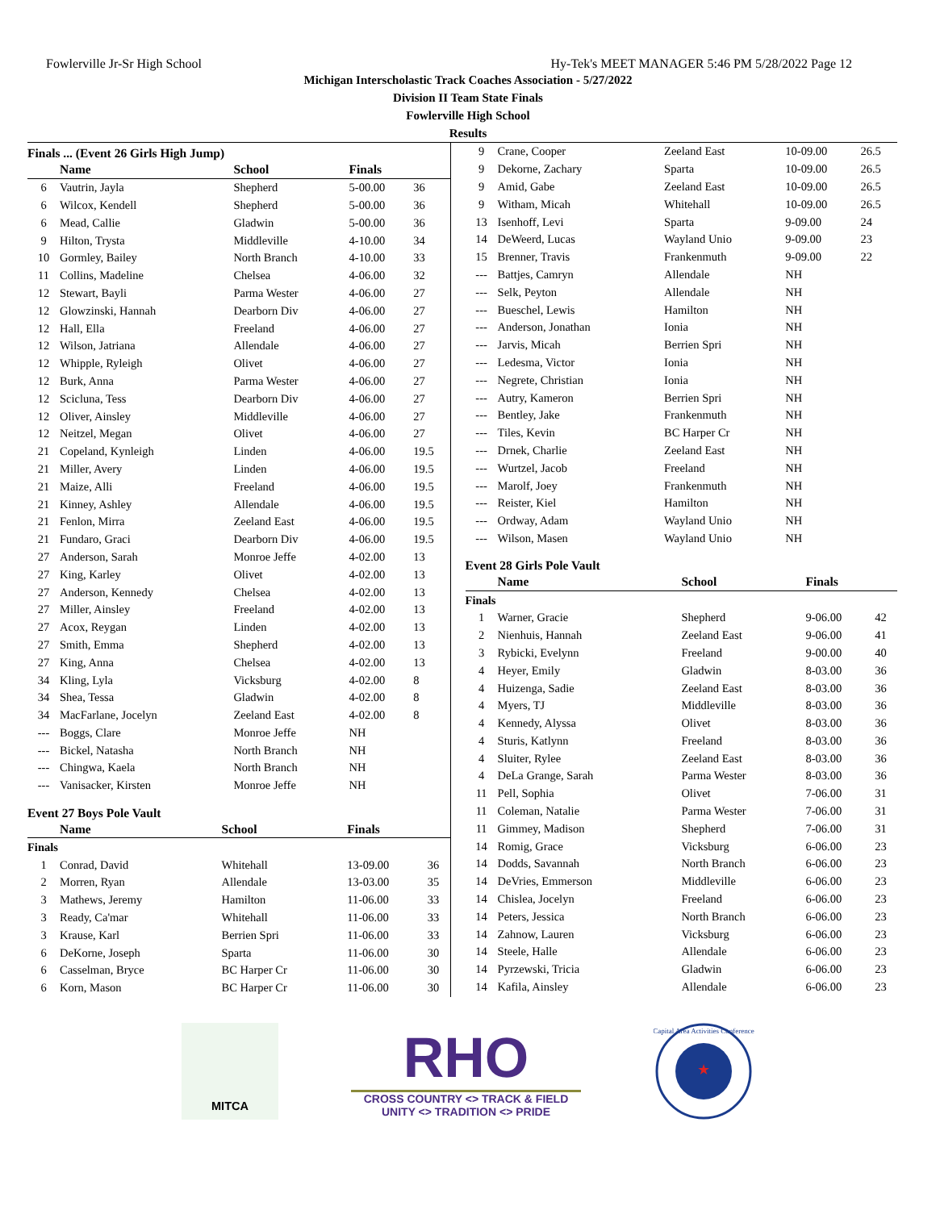Fowlerville Jr-Sr High School Hy-Tek's MEET MANAGER 5:46 PM 5/28/2022 Page 12
Michigan Interscholastic Track Coaches Association - 5/27/2022
Division II Team State Finals
Fowlerville High School
Results
Finals ... (Event 26 Girls High Jump)
| | Name | School | Finals | |
| --- | --- | --- | --- | --- |
| 6 | Vautrin, Jayla | Shepherd | 5-00.00 | 36 |
| 6 | Wilcox, Kendell | Shepherd | 5-00.00 | 36 |
| 6 | Mead, Callie | Gladwin | 5-00.00 | 36 |
| 9 | Hilton, Trysta | Middleville | 4-10.00 | 34 |
| 10 | Gormley, Bailey | North Branch | 4-10.00 | 33 |
| 11 | Collins, Madeline | Chelsea | 4-06.00 | 32 |
| 12 | Stewart, Bayli | Parma Wester | 4-06.00 | 27 |
| 12 | Glowzinski, Hannah | Dearborn Div | 4-06.00 | 27 |
| 12 | Hall, Ella | Freeland | 4-06.00 | 27 |
| 12 | Wilson, Jatriana | Allendale | 4-06.00 | 27 |
| 12 | Whipple, Ryleigh | Olivet | 4-06.00 | 27 |
| 12 | Burk, Anna | Parma Wester | 4-06.00 | 27 |
| 12 | Scicluna, Tess | Dearborn Div | 4-06.00 | 27 |
| 12 | Oliver, Ainsley | Middleville | 4-06.00 | 27 |
| 12 | Neitzel, Megan | Olivet | 4-06.00 | 27 |
| 21 | Copeland, Kynleigh | Linden | 4-06.00 | 19.5 |
| 21 | Miller, Avery | Linden | 4-06.00 | 19.5 |
| 21 | Maize, Alli | Freeland | 4-06.00 | 19.5 |
| 21 | Kinney, Ashley | Allendale | 4-06.00 | 19.5 |
| 21 | Fenlon, Mirra | Zeeland East | 4-06.00 | 19.5 |
| 21 | Fundaro, Graci | Dearborn Div | 4-06.00 | 19.5 |
| 27 | Anderson, Sarah | Monroe Jeffe | 4-02.00 | 13 |
| 27 | King, Karley | Olivet | 4-02.00 | 13 |
| 27 | Anderson, Kennedy | Chelsea | 4-02.00 | 13 |
| 27 | Miller, Ainsley | Freeland | 4-02.00 | 13 |
| 27 | Acox, Reygan | Linden | 4-02.00 | 13 |
| 27 | Smith, Emma | Shepherd | 4-02.00 | 13 |
| 27 | King, Anna | Chelsea | 4-02.00 | 13 |
| 34 | Kling, Lyla | Vicksburg | 4-02.00 | 8 |
| 34 | Shea, Tessa | Gladwin | 4-02.00 | 8 |
| 34 | MacFarlane, Jocelyn | Zeeland East | 4-02.00 | 8 |
| --- | Boggs, Clare | Monroe Jeffe | NH | |
| --- | Bickel, Natasha | North Branch | NH | |
| --- | Chingwa, Kaela | North Branch | NH | |
| --- | Vanisacker, Kirsten | Monroe Jeffe | NH | |
Event 27 Boys Pole Vault
| | Name | School | Finals | |
| --- | --- | --- | --- | --- |
| Finals | | | | |
| 1 | Conrad, David | Whitehall | 13-09.00 | 36 |
| 2 | Morren, Ryan | Allendale | 13-03.00 | 35 |
| 3 | Mathews, Jeremy | Hamilton | 11-06.00 | 33 |
| 3 | Ready, Ca'mar | Whitehall | 11-06.00 | 33 |
| 3 | Krause, Karl | Berrien Spri | 11-06.00 | 33 |
| 6 | DeKorne, Joseph | Sparta | 11-06.00 | 30 |
| 6 | Casselman, Bryce | BC Harper Cr | 11-06.00 | 30 |
| 6 | Korn, Mason | BC Harper Cr | 11-06.00 | 30 |
| 9 | Crane, Cooper | Zeeland East | 10-09.00 | 26.5 |
| 9 | Dekorne, Zachary | Sparta | 10-09.00 | 26.5 |
| 9 | Amid, Gabe | Zeeland East | 10-09.00 | 26.5 |
| 9 | Witham, Micah | Whitehall | 10-09.00 | 26.5 |
| 13 | Isenhoff, Levi | Sparta | 9-09.00 | 24 |
| 14 | DeWeerd, Lucas | Wayland Unio | 9-09.00 | 23 |
| 15 | Brenner, Travis | Frankenmuth | 9-09.00 | 22 |
| --- | Battjes, Camryn | Allendale | NH | |
| --- | Selk, Peyton | Allendale | NH | |
| --- | Bueschel, Lewis | Hamilton | NH | |
| --- | Anderson, Jonathan | Ionia | NH | |
| --- | Jarvis, Micah | Berrien Spri | NH | |
| --- | Ledesma, Victor | Ionia | NH | |
| --- | Negrete, Christian | Ionia | NH | |
| --- | Autry, Kameron | Berrien Spri | NH | |
| --- | Bentley, Jake | Frankenmuth | NH | |
| --- | Tiles, Kevin | BC Harper Cr | NH | |
| --- | Drnek, Charlie | Zeeland East | NH | |
| --- | Wurtzel, Jacob | Freeland | NH | |
| --- | Marolf, Joey | Frankenmuth | NH | |
| --- | Reister, Kiel | Hamilton | NH | |
| --- | Ordway, Adam | Wayland Unio | NH | |
| --- | Wilson, Masen | Wayland Unio | NH | |
Event 28 Girls Pole Vault
| | Name | School | Finals | |
| --- | --- | --- | --- | --- |
| Finals | | | | |
| 1 | Warner, Gracie | Shepherd | 9-06.00 | 42 |
| 2 | Nienhuis, Hannah | Zeeland East | 9-06.00 | 41 |
| 3 | Rybicki, Evelynn | Freeland | 9-00.00 | 40 |
| 4 | Heyer, Emily | Gladwin | 8-03.00 | 36 |
| 4 | Huizenga, Sadie | Zeeland East | 8-03.00 | 36 |
| 4 | Myers, TJ | Middleville | 8-03.00 | 36 |
| 4 | Kennedy, Alyssa | Olivet | 8-03.00 | 36 |
| 4 | Sturis, Katlynn | Freeland | 8-03.00 | 36 |
| 4 | Sluiter, Rylee | Zeeland East | 8-03.00 | 36 |
| 4 | DeLa Grange, Sarah | Parma Wester | 8-03.00 | 36 |
| 11 | Pell, Sophia | Olivet | 7-06.00 | 31 |
| 11 | Coleman, Natalie | Parma Wester | 7-06.00 | 31 |
| 11 | Gimmey, Madison | Shepherd | 7-06.00 | 31 |
| 14 | Romig, Grace | Vicksburg | 6-06.00 | 23 |
| 14 | Dodds, Savannah | North Branch | 6-06.00 | 23 |
| 14 | DeVries, Emmerson | Middleville | 6-06.00 | 23 |
| 14 | Chislea, Jocelyn | Freeland | 6-06.00 | 23 |
| 14 | Peters, Jessica | North Branch | 6-06.00 | 23 |
| 14 | Zahnow, Lauren | Vicksburg | 6-06.00 | 23 |
| 14 | Steele, Halle | Allendale | 6-06.00 | 23 |
| 14 | Pyrzewski, Tricia | Gladwin | 6-06.00 | 23 |
| 14 | Kafila, Ainsley | Allendale | 6-06.00 | 23 |
MITCA
RHO
CROSS COUNTRY <> TRACK & FIELD
UNITY <> TRADITION <> PRIDE
★
Capital Area Activities Conference